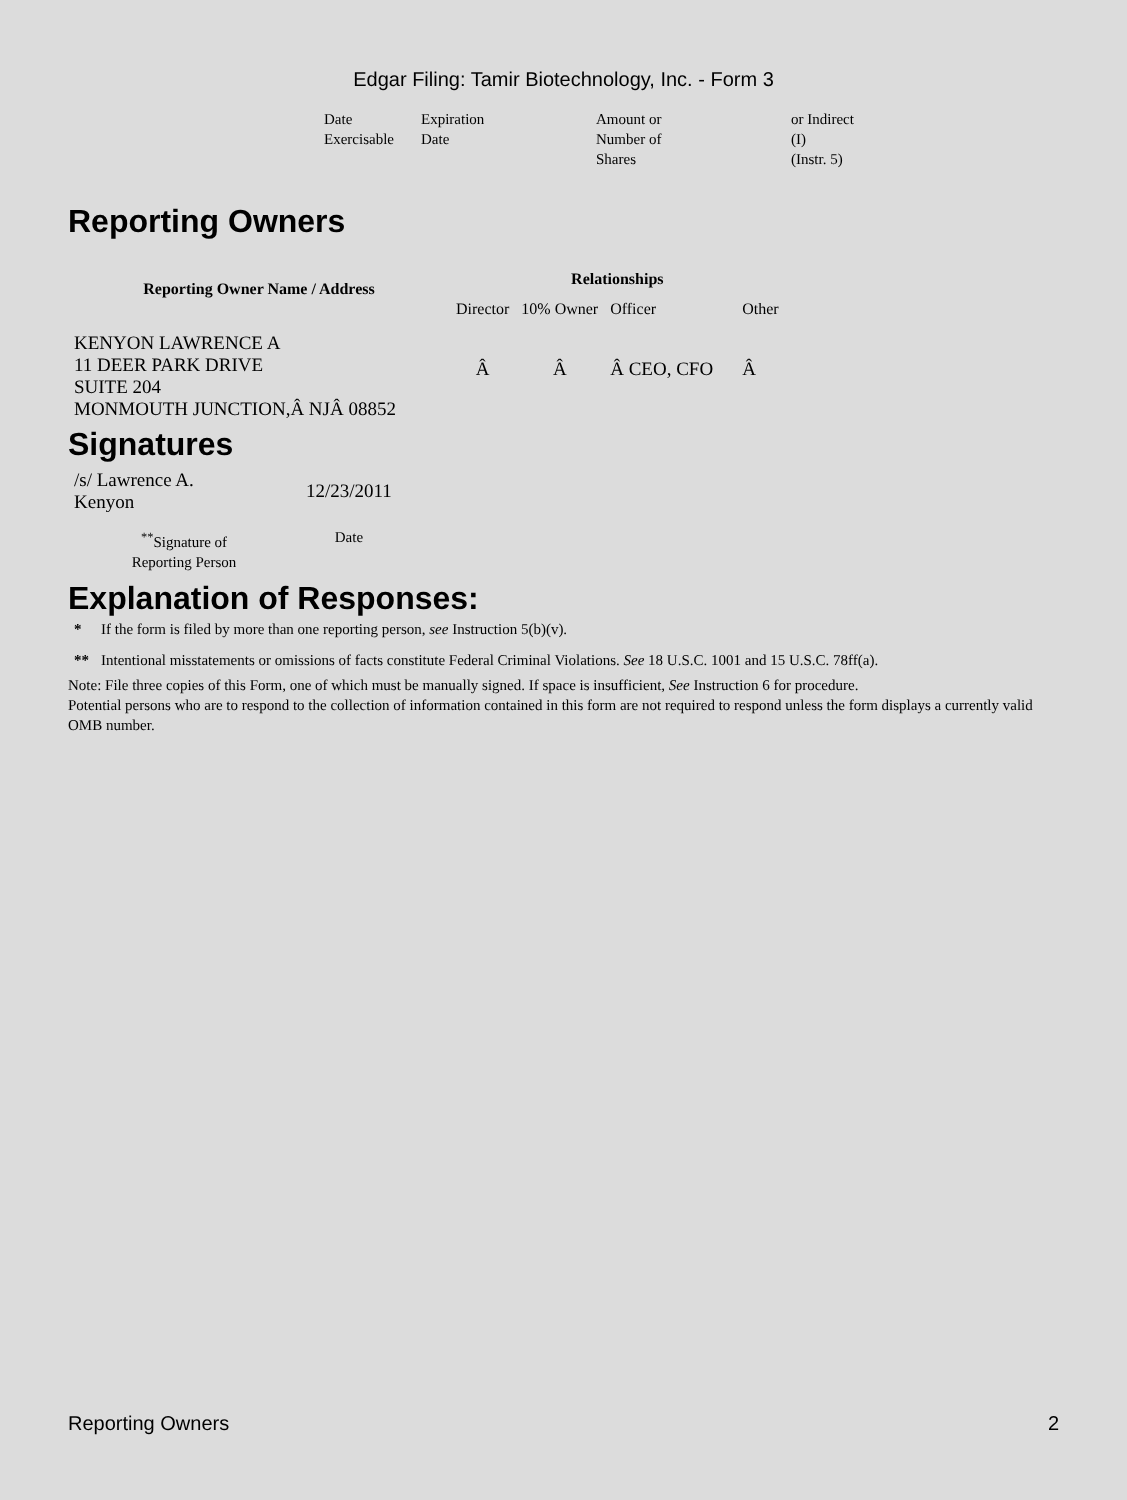Edgar Filing: Tamir Biotechnology, Inc. - Form 3
| Date Exercisable | Expiration Date | Amount or Number of Shares | or Indirect (I) (Instr. 5) |
Reporting Owners
| Reporting Owner Name / Address | Relationships | | | |
| --- | --- | --- | --- | --- |
| | Director | 10% Owner | Officer | Other |
| KENYON LAWRENCE A 11 DEER PARK DRIVE SUITE 204 MONMOUTH JUNCTION,Â NJÂ 08852 | Â | Â | Â CEO, CFO | Â |
Signatures
| /s/ Lawrence A. Kenyon | 12/23/2011 |
| <sup>**</sup> Signature of Reporting Person | Date |
Explanation of Responses:
| * | If the form is filed by more than one reporting person, see Instruction 5(b)(v). |
| ** | Intentional misstatements or omissions of facts constitute Federal Criminal Violations. See 18 U.S.C. 1001 and 15 U.S.C. 78ff(a). |
Note: File three copies of this Form, one of which must be manually signed. If space is insufficient, See Instruction 6 for procedure.
Potential persons who are to respond to the collection of information contained in this form are not required to respond unless the form displays a currently valid OMB number.
Reporting Owners 2